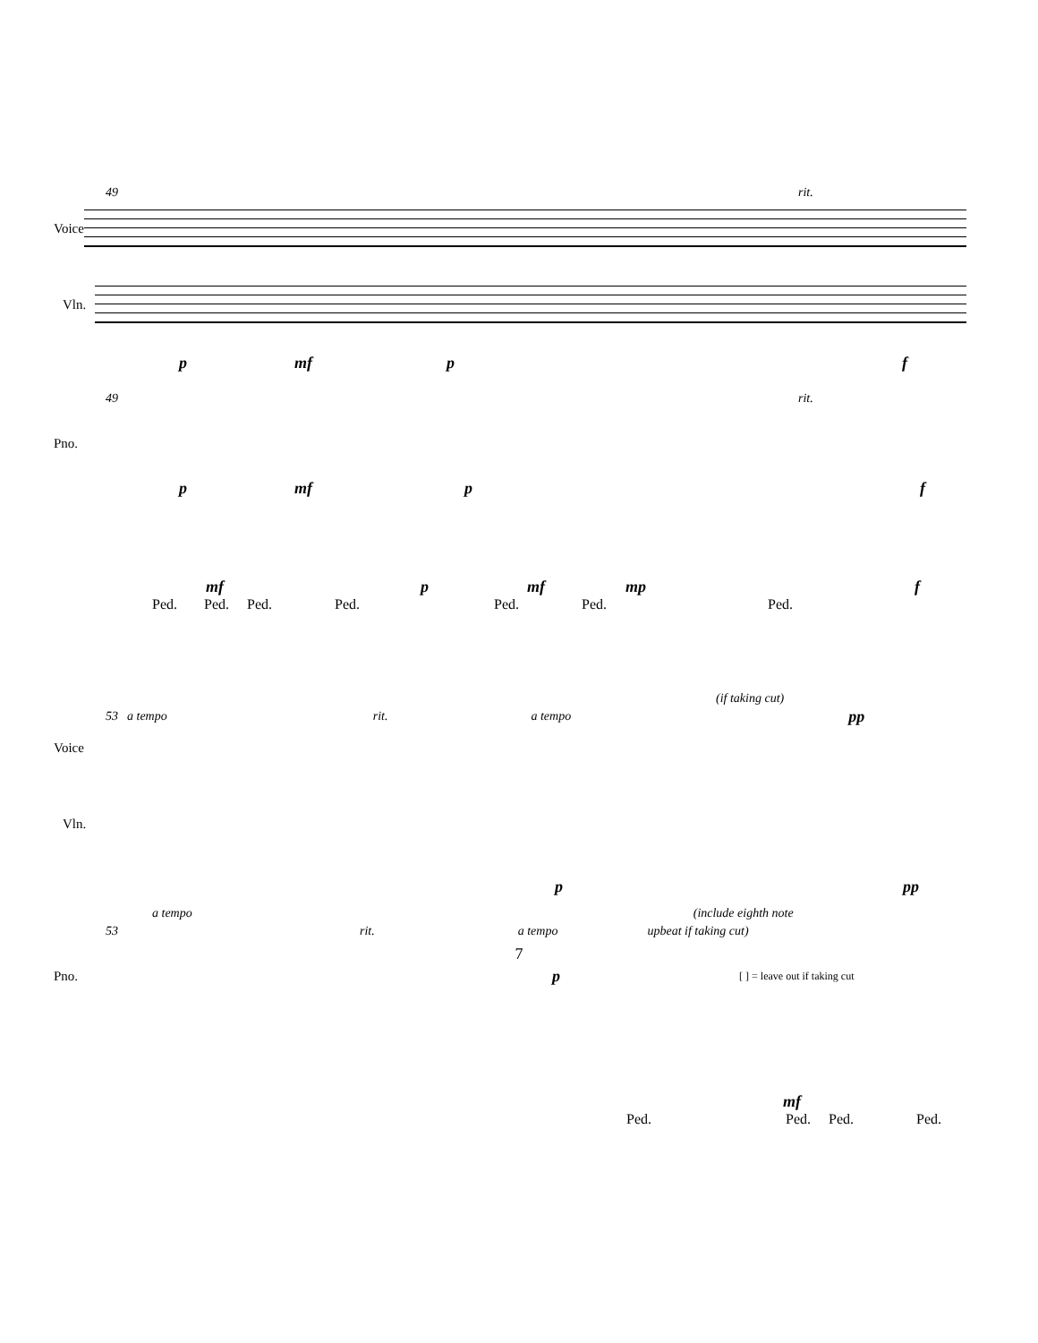49 rit.
Voice
Vln.
pmf p f
49 rit.
Pno.
pmf p f
mf p mf mp f
Ped. Ped. Ped. Ped. Ped. Ped. Ped.
(if taking cut)
53 a tempo rit. a tempo pp
Voice
Vln.
ppp
a tempo (include eighth note
53 rit. a tempo upbeat if taking cut)
Pno. p [ ] = leave out if taking cut
mf
Ped. Ped. Ped. Ped.
7